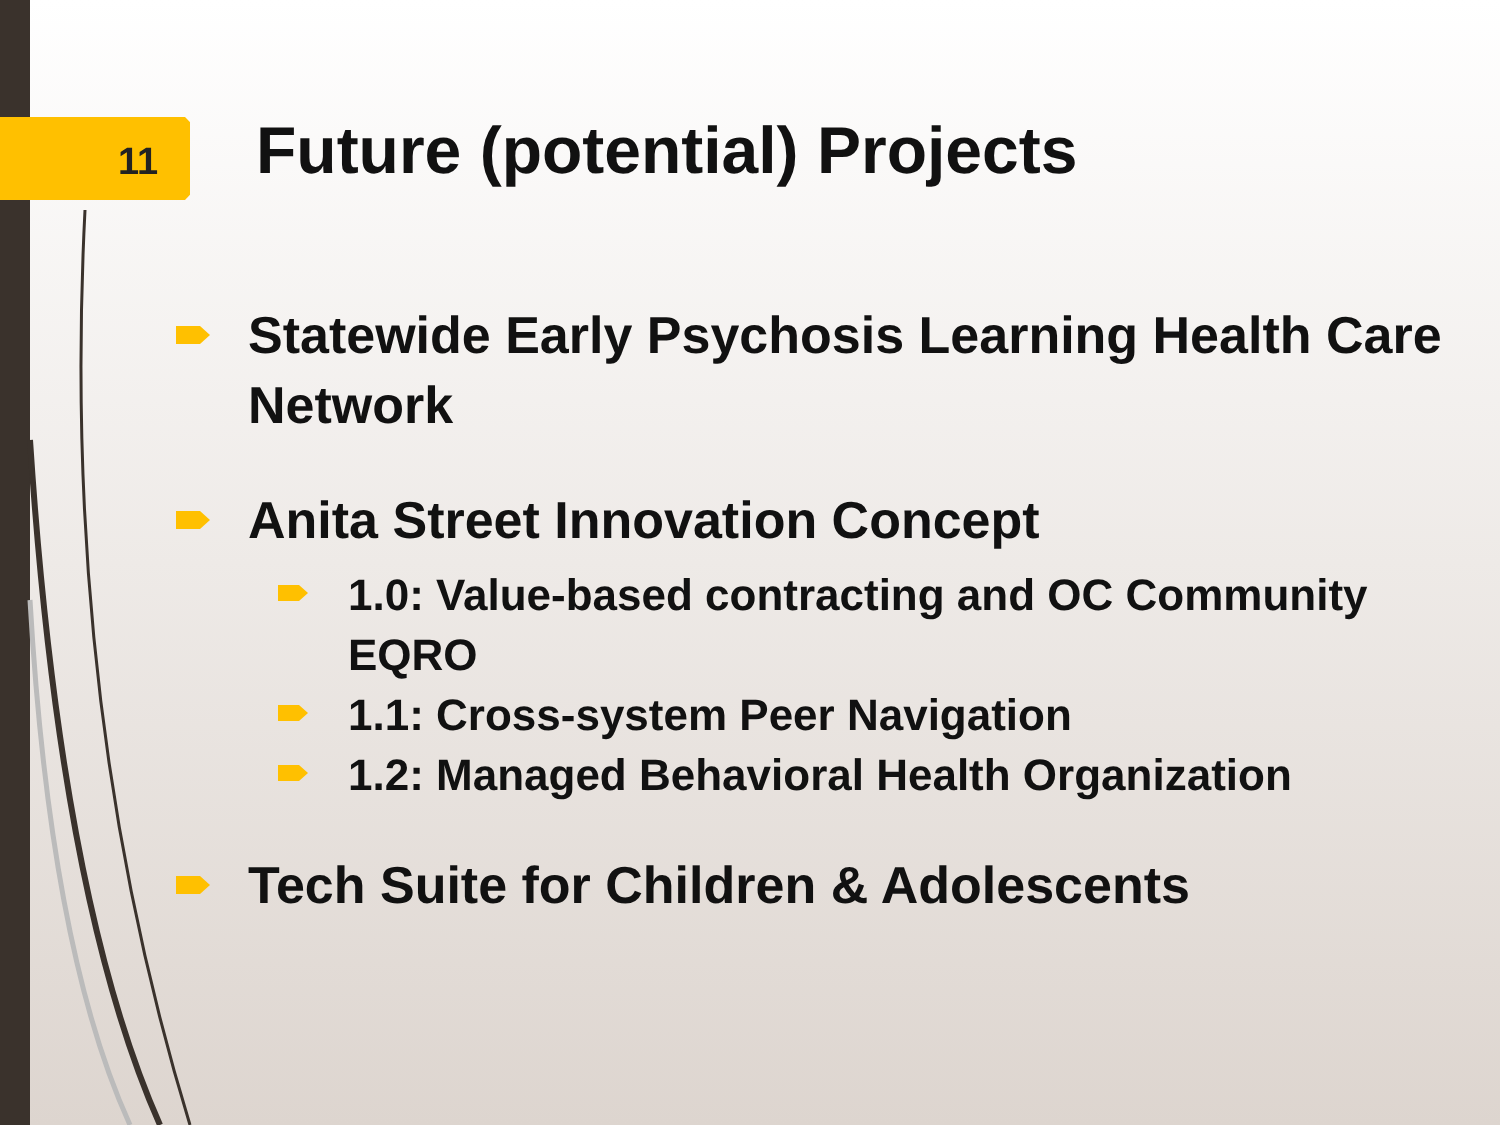11 Future (potential) Projects
Statewide Early Psychosis Learning Health Care Network
Anita Street Innovation Concept
1.0: Value-based contracting and OC Community EQRO
1.1: Cross-system Peer Navigation
1.2: Managed Behavioral Health Organization
Tech Suite for Children & Adolescents